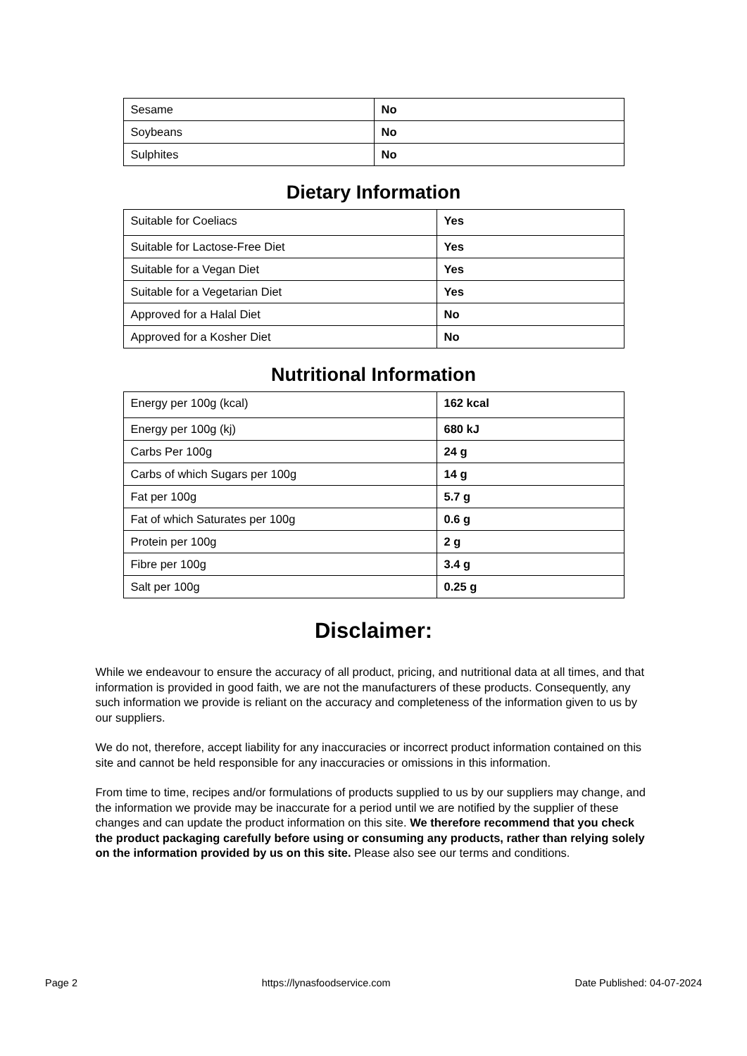| Sesame | No |
| Soybeans | No |
| Sulphites | No |
Dietary Information
| Suitable for Coeliacs | Yes |
| Suitable for Lactose-Free Diet | Yes |
| Suitable for a Vegan Diet | Yes |
| Suitable for a Vegetarian Diet | Yes |
| Approved for a Halal Diet | No |
| Approved for a Kosher Diet | No |
Nutritional Information
| Energy per 100g (kcal) | 162 kcal |
| Energy per 100g (kj) | 680 kJ |
| Carbs Per 100g | 24 g |
| Carbs of which Sugars per 100g | 14 g |
| Fat per 100g | 5.7 g |
| Fat of which Saturates per 100g | 0.6 g |
| Protein per 100g | 2 g |
| Fibre per 100g | 3.4 g |
| Salt per 100g | 0.25 g |
Disclaimer:
While we endeavour to ensure the accuracy of all product, pricing, and nutritional data at all times, and that information is provided in good faith, we are not the manufacturers of these products. Consequently, any such information we provide is reliant on the accuracy and completeness of the information given to us by our suppliers.
We do not, therefore, accept liability for any inaccuracies or incorrect product information contained on this site and cannot be held responsible for any inaccuracies or omissions in this information.
From time to time, recipes and/or formulations of products supplied to us by our suppliers may change, and the information we provide may be inaccurate for a period until we are notified by the supplier of these changes and can update the product information on this site. We therefore recommend that you check the product packaging carefully before using or consuming any products, rather than relying solely on the information provided by us on this site. Please also see our terms and conditions.
Page 2 https://lynasfoodservice.com Date Published: 04-07-2024